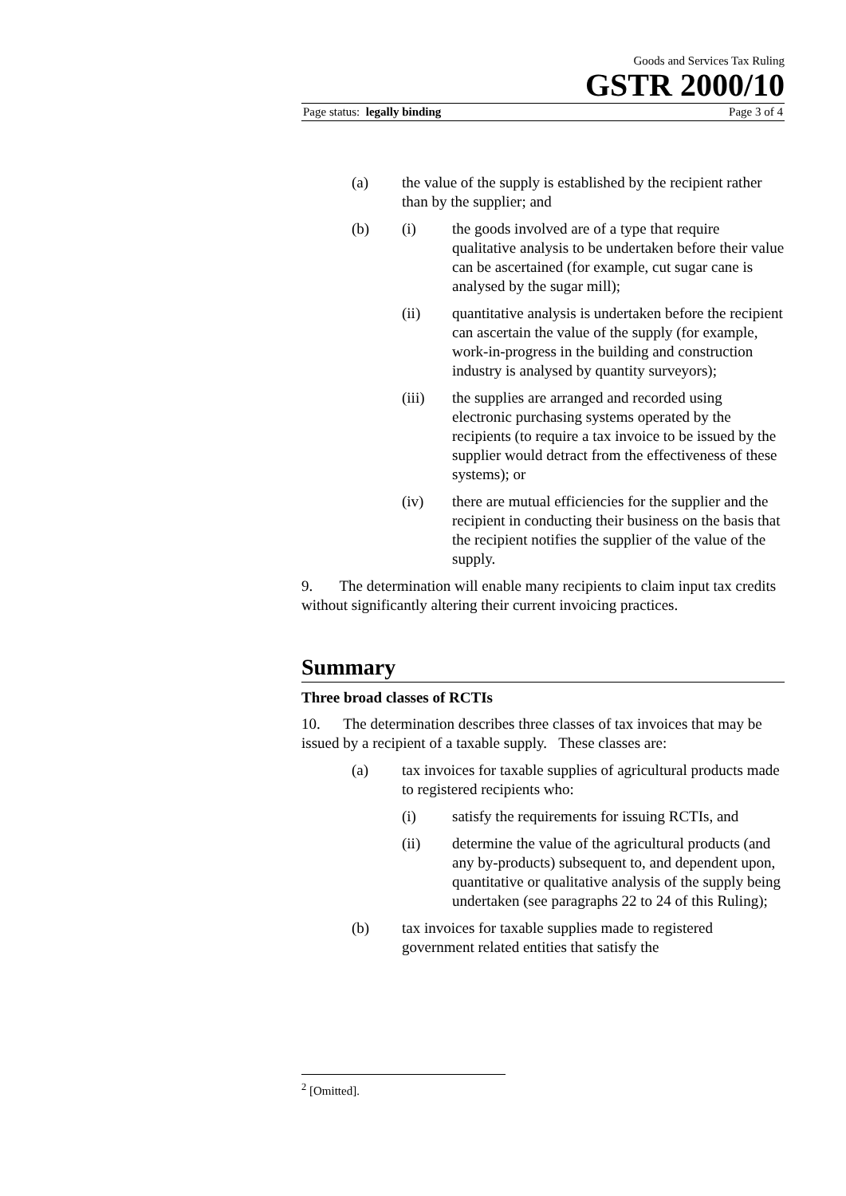Goods and Services Tax Ruling
GSTR 2000/10
Page status: legally binding Page 3 of 4
(a) the value of the supply is established by the recipient rather than by the supplier; and
(b) (i) the goods involved are of a type that require qualitative analysis to be undertaken before their value can be ascertained (for example, cut sugar cane is analysed by the sugar mill);
(ii) quantitative analysis is undertaken before the recipient can ascertain the value of the supply (for example, work-in-progress in the building and construction industry is analysed by quantity surveyors);
(iii) the supplies are arranged and recorded using electronic purchasing systems operated by the recipients (to require a tax invoice to be issued by the supplier would detract from the effectiveness of these systems); or
(iv) there are mutual efficiencies for the supplier and the recipient in conducting their business on the basis that the recipient notifies the supplier of the value of the supply.
9. The determination will enable many recipients to claim input tax credits without significantly altering their current invoicing practices.
Summary
Three broad classes of RCTIs
10. The determination describes three classes of tax invoices that may be issued by a recipient of a taxable supply. These classes are:
(a) tax invoices for taxable supplies of agricultural products made to registered recipients who:
(i) satisfy the requirements for issuing RCTIs, and
(ii) determine the value of the agricultural products (and any by-products) subsequent to, and dependent upon, quantitative or qualitative analysis of the supply being undertaken (see paragraphs 22 to 24 of this Ruling);
(b) tax invoices for taxable supplies made to registered government related entities that satisfy the
<sup>2</sup> [Omitted].